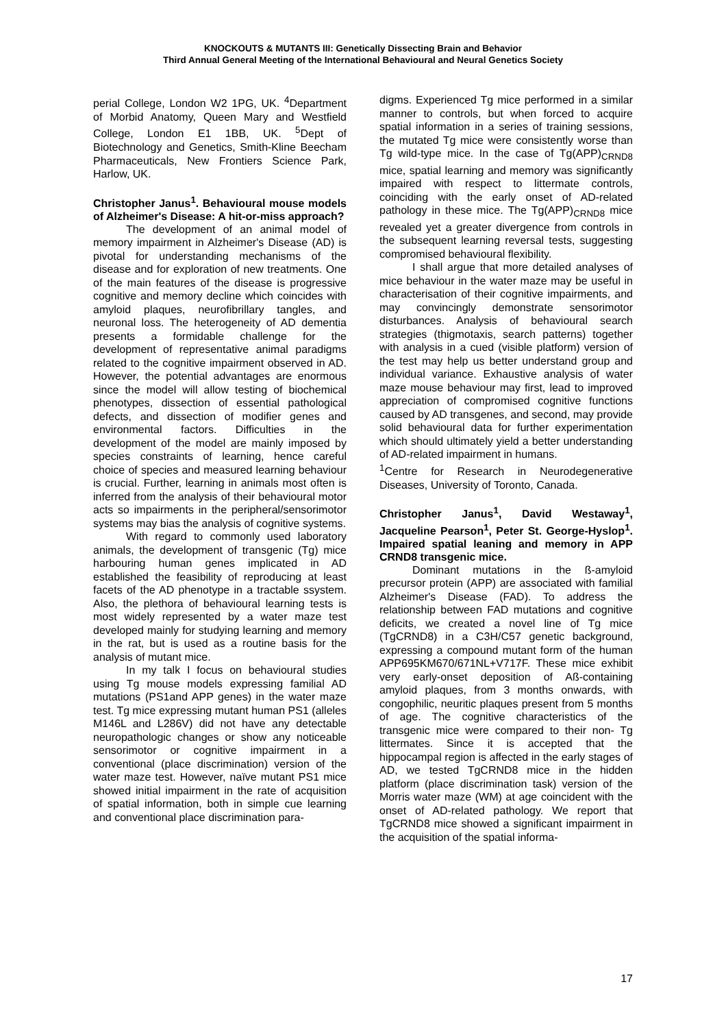KNOCKOUTS & MUTANTS III: Genetically Dissecting Brain and Behavior
Third Annual General Meeting of the International Behavioural and Neural Genetics Society
perial College, London W2 1PG, UK. <sup>4</sup>Department of Morbid Anatomy, Queen Mary and Westfield College, London E1 1BB, UK. <sup>5</sup>Dept of Biotechnology and Genetics, Smith-Kline Beecham Pharmaceuticals, New Frontiers Science Park, Harlow, UK.
Christopher Janus<sup>1</sup>. Behavioural mouse models of Alzheimer's Disease: A hit-or-miss approach?
The development of an animal model of memory impairment in Alzheimer's Disease (AD) is pivotal for understanding mechanisms of the disease and for exploration of new treatments. One of the main features of the disease is progressive cognitive and memory decline which coincides with amyloid plaques, neurofibrillary tangles, and neuronal loss. The heterogeneity of AD dementia presents a formidable challenge for the development of representative animal paradigms related to the cognitive impairment observed in AD. However, the potential advantages are enormous since the model will allow testing of biochemical phenotypes, dissection of essential pathological defects, and dissection of modifier genes and environmental factors. Difficulties in the development of the model are mainly imposed by species constraints of learning, hence careful choice of species and measured learning behaviour is crucial. Further, learning in animals most often is inferred from the analysis of their behavioural motor acts so impairments in the peripheral/sensorimotor systems may bias the analysis of cognitive systems.
With regard to commonly used laboratory animals, the development of transgenic (Tg) mice harbouring human genes implicated in AD established the feasibility of reproducing at least facets of the AD phenotype in a tractable ssystem. Also, the plethora of behavioural learning tests is most widely represented by a water maze test developed mainly for studying learning and memory in the rat, but is used as a routine basis for the analysis of mutant mice.
In my talk I focus on behavioural studies using Tg mouse models expressing familial AD mutations (PS1and APP genes) in the water maze test. Tg mice expressing mutant human PS1 (alleles M146L and L286V) did not have any detectable neuropathologic changes or show any noticeable sensorimotor or cognitive impairment in a conventional (place discrimination) version of the water maze test. However, naïve mutant PS1 mice showed initial impairment in the rate of acquisition of spatial information, both in simple cue learning and conventional place discrimination para-
digms. Experienced Tg mice performed in a similar manner to controls, but when forced to acquire spatial information in a series of training sessions, the mutated Tg mice were consistently worse than Tg wild-type mice. In the case of Tg(APP)<sub>CRND8</sub> mice, spatial learning and memory was significantly impaired with respect to littermate controls, coinciding with the early onset of AD-related pathology in these mice. The Tg(APP)<sub>CRND8</sub> mice revealed yet a greater divergence from controls in the subsequent learning reversal tests, suggesting compromised behavioural flexibility.
I shall argue that more detailed analyses of mice behaviour in the water maze may be useful in characterisation of their cognitive impairments, and may convincingly demonstrate sensorimotor disturbances. Analysis of behavioural search strategies (thigmotaxis, search patterns) together with analysis in a cued (visible platform) version of the test may help us better understand group and individual variance. Exhaustive analysis of water maze mouse behaviour may first, lead to improved appreciation of compromised cognitive functions caused by AD transgenes, and second, may provide solid behavioural data for further experimentation which should ultimately yield a better understanding of AD-related impairment in humans.
<sup>1</sup> Centre for Research in Neurodegenerative Diseases, University of Toronto, Canada.
Christopher Janus<sup>1</sup>, David Westaway<sup>1</sup>, Jacqueline Pearson<sup>1</sup>, Peter St. George-Hyslop<sup>1</sup>. Impaired spatial leaning and memory in APP CRND8 transgenic mice.
Dominant mutations in the ß-amyloid precursor protein (APP) are associated with familial Alzheimer's Disease (FAD). To address the relationship between FAD mutations and cognitive deficits, we created a novel line of Tg mice (TgCRND8) in a C3H/C57 genetic background, expressing a compound mutant form of the human APP695KM670/671NL+V717F. These mice exhibit very early-onset deposition of Aß-containing amyloid plaques, from 3 months onwards, with congophilic, neuritic plaques present from 5 months of age. The cognitive characteristics of the transgenic mice were compared to their non- Tg littermates. Since it is accepted that the hippocampal region is affected in the early stages of AD, we tested TgCRND8 mice in the hidden platform (place discrimination task) version of the Morris water maze (WM) at age coincident with the onset of AD-related pathology. We report that TgCRND8 mice showed a significant impairment in the acquisition of the spatial informa-
17